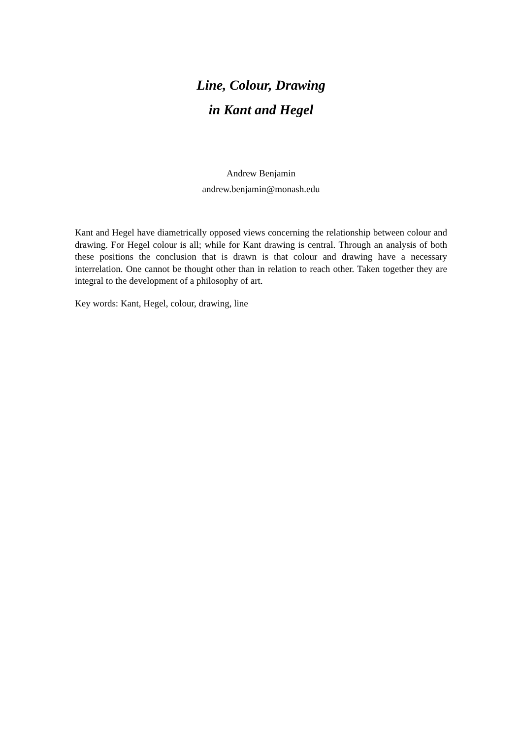Line, Colour, Drawing
in Kant and Hegel
Andrew Benjamin
andrew.benjamin@monash.edu
Kant and Hegel have diametrically opposed views concerning the relationship between colour and drawing. For Hegel colour is all; while for Kant drawing is central. Through an analysis of both these positions the conclusion that is drawn is that colour and drawing have a necessary interrelation. One cannot be thought other than in relation to reach other. Taken together they are integral to the development of a philosophy of art.
Key words: Kant, Hegel, colour, drawing, line